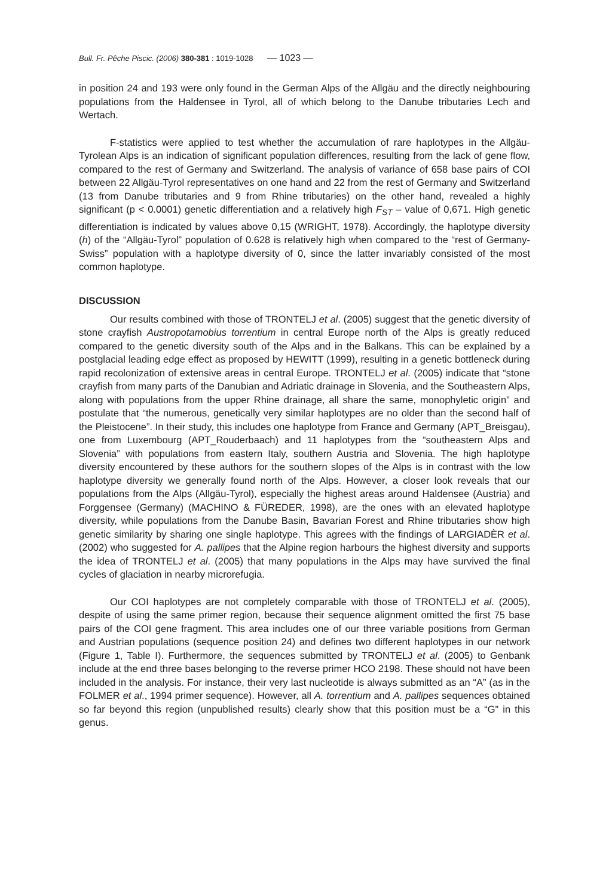Bull. Fr. Pêche Piscic. (2006) 380-381 : 1019-1028 — 1023 —
in position 24 and 193 were only found in the German Alps of the Allgäu and the directly neighbouring populations from the Haldensee in Tyrol, all of which belong to the Danube tributaries Lech and Wertach.
F-statistics were applied to test whether the accumulation of rare haplotypes in the Allgäu-Tyrolean Alps is an indication of significant population differences, resulting from the lack of gene flow, compared to the rest of Germany and Switzerland. The analysis of variance of 658 base pairs of COI between 22 Allgäu-Tyrol representatives on one hand and 22 from the rest of Germany and Switzerland (13 from Danube tributaries and 9 from Rhine tributaries) on the other hand, revealed a highly significant (p < 0.0001) genetic differentiation and a relatively high F<sub>ST</sub> – value of 0,671. High genetic differentiation is indicated by values above 0,15 (WRIGHT, 1978). Accordingly, the haplotype diversity (h) of the “Allgäu-Tyrol” population of 0.628 is relatively high when compared to the “rest of Germany-Swiss” population with a haplotype diversity of 0, since the latter invariably consisted of the most common haplotype.
DISCUSSION
Our results combined with those of TRONTELJ et al. (2005) suggest that the genetic diversity of stone crayfish Austropotamobius torrentium in central Europe north of the Alps is greatly reduced compared to the genetic diversity south of the Alps and in the Balkans. This can be explained by a postglacial leading edge effect as proposed by HEWITT (1999), resulting in a genetic bottleneck during rapid recolonization of extensive areas in central Europe. TRONTELJ et al. (2005) indicate that “stone crayfish from many parts of the Danubian and Adriatic drainage in Slovenia, and the Southeastern Alps, along with populations from the upper Rhine drainage, all share the same, monophyletic origin” and postulate that “the numerous, genetically very similar haplotypes are no older than the second half of the Pleistocene”. In their study, this includes one haplotype from France and Germany (APT_Breisgau), one from Luxembourg (APT_Rouderbaach) and 11 haplotypes from the “southeastern Alps and Slovenia” with populations from eastern Italy, southern Austria and Slovenia. The high haplotype diversity encountered by these authors for the southern slopes of the Alps is in contrast with the low haplotype diversity we generally found north of the Alps. However, a closer look reveals that our populations from the Alps (Allgäu-Tyrol), especially the highest areas around Haldensee (Austria) and Forggensee (Germany) (MACHINO & FÜREDER, 1998), are the ones with an elevated haplotype diversity, while populations from the Danube Basin, Bavarian Forest and Rhine tributaries show high genetic similarity by sharing one single haplotype. This agrees with the findings of LARGIADÈR et al. (2002) who suggested for A. pallipes that the Alpine region harbours the highest diversity and supports the idea of TRONTELJ et al. (2005) that many populations in the Alps may have survived the final cycles of glaciation in nearby microrefugia.
Our COI haplotypes are not completely comparable with those of TRONTELJ et al. (2005), despite of using the same primer region, because their sequence alignment omitted the first 75 base pairs of the COI gene fragment. This area includes one of our three variable positions from German and Austrian populations (sequence position 24) and defines two different haplotypes in our network (Figure 1, Table I). Furthermore, the sequences submitted by TRONTELJ et al. (2005) to Genbank include at the end three bases belonging to the reverse primer HCO 2198. These should not have been included in the analysis. For instance, their very last nucleotide is always submitted as an “A” (as in the FOLMER et al., 1994 primer sequence). However, all A. torrentium and A. pallipes sequences obtained so far beyond this region (unpublished results) clearly show that this position must be a “G” in this genus.